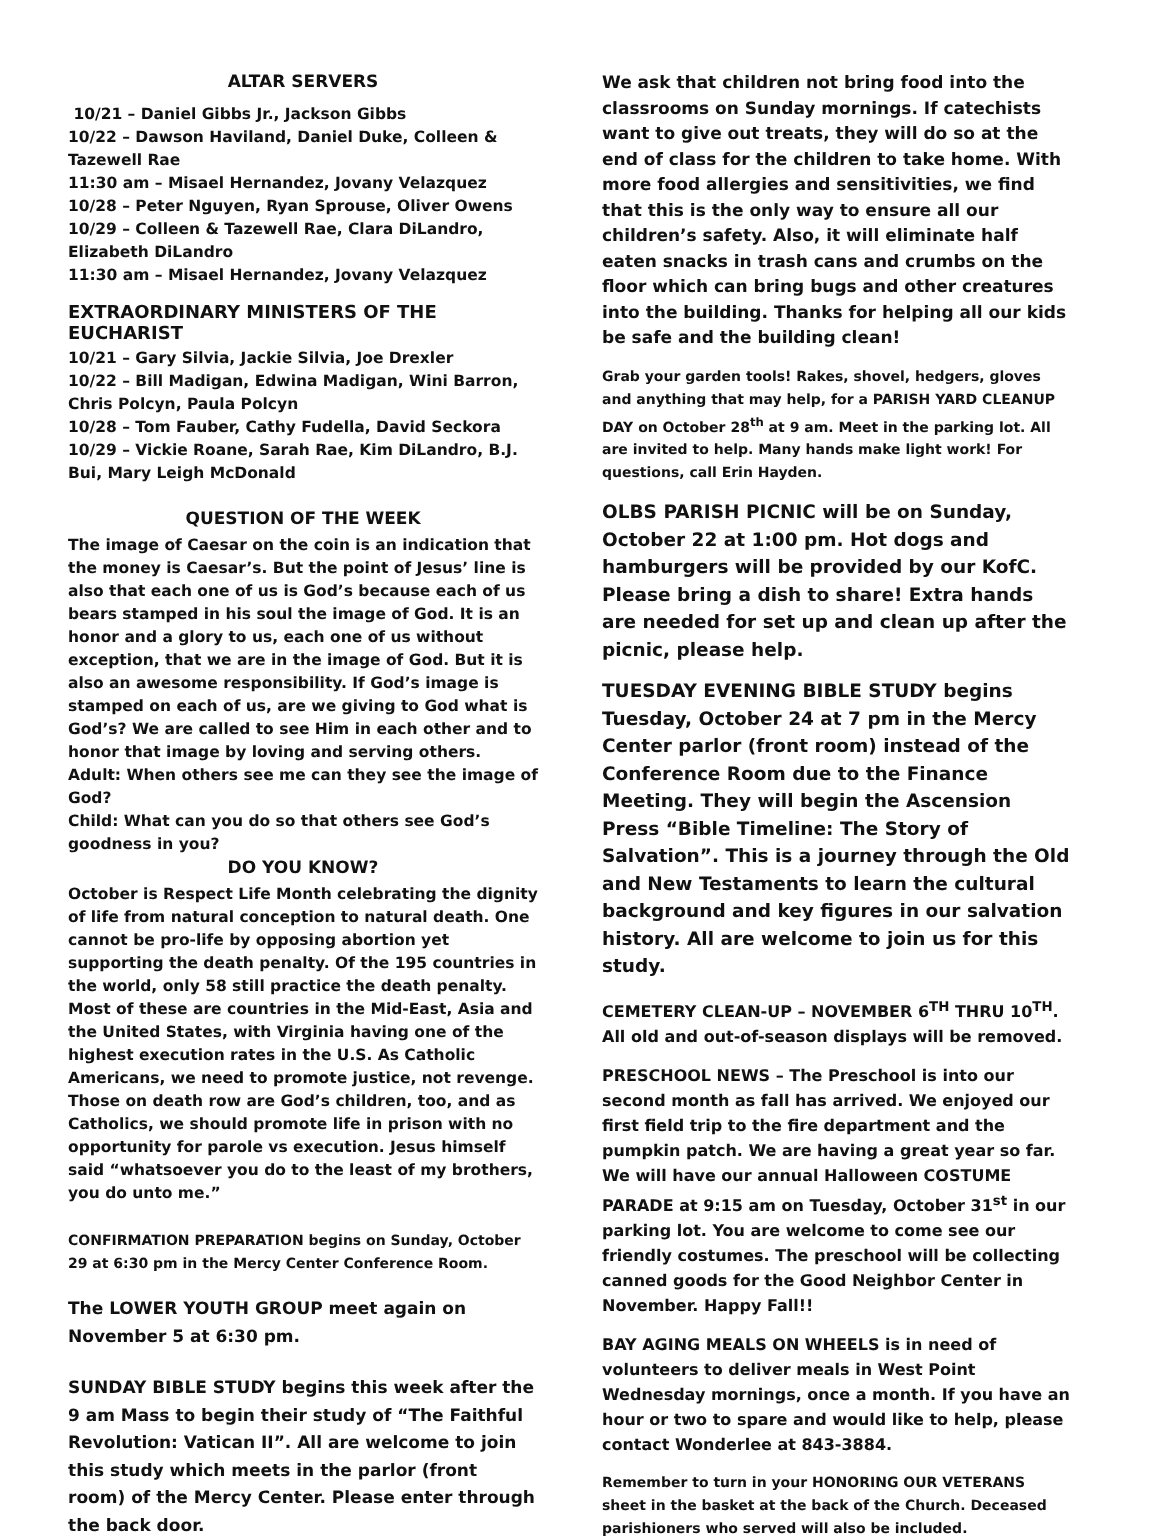ALTAR SERVERS
10/21 – Daniel Gibbs Jr., Jackson Gibbs
10/22 – Dawson Haviland, Daniel Duke, Colleen & Tazewell Rae
11:30 am – Misael Hernandez, Jovany Velazquez
10/28 – Peter Nguyen, Ryan Sprouse, Oliver Owens
10/29 – Colleen & Tazewell Rae, Clara DiLandro, Elizabeth DiLandro
11:30 am – Misael Hernandez, Jovany Velazquez
EXTRAORDINARY MINISTERS OF THE EUCHARIST
10/21 – Gary Silvia, Jackie Silvia, Joe Drexler
10/22 – Bill Madigan, Edwina Madigan, Wini Barron, Chris Polcyn, Paula Polcyn
10/28 – Tom Fauber, Cathy Fudella, David Seckora
10/29 – Vickie Roane, Sarah Rae, Kim DiLandro, B.J. Bui, Mary Leigh McDonald
QUESTION OF THE WEEK
The image of Caesar on the coin is an indication that the money is Caesar’s. But the point of Jesus’ line is also that each one of us is God’s because each of us bears stamped in his soul the image of God. It is an honor and a glory to us, each one of us without exception, that we are in the image of God. But it is also an awesome responsibility. If God’s image is stamped on each of us, are we giving to God what is God’s? We are called to see Him in each other and to honor that image by loving and serving others.
Adult: When others see me can they see the image of God?
Child: What can you do so that others see God’s goodness in you?
DO YOU KNOW?
October is Respect Life Month celebrating the dignity of life from natural conception to natural death. One cannot be pro-life by opposing abortion yet supporting the death penalty. Of the 195 countries in the world, only 58 still practice the death penalty. Most of these are countries in the Mid-East, Asia and the United States, with Virginia having one of the highest execution rates in the U.S. As Catholic Americans, we need to promote justice, not revenge. Those on death row are God’s children, too, and as Catholics, we should promote life in prison with no opportunity for parole vs execution. Jesus himself said “whatsoever you do to the least of my brothers, you do unto me.”
CONFIRMATION PREPARATION begins on Sunday, October 29 at 6:30 pm in the Mercy Center Conference Room.
The LOWER YOUTH GROUP meet again on November 5 at 6:30 pm.
SUNDAY BIBLE STUDY begins this week after the 9 am Mass to begin their study of “The Faithful Revolution: Vatican II”. All are welcome to join this study which meets in the parlor (front room) of the Mercy Center. Please enter through the back door.
We ask that children not bring food into the classrooms on Sunday mornings. If catechists want to give out treats, they will do so at the end of class for the children to take home. With more food allergies and sensitivities, we find that this is the only way to ensure all our children’s safety. Also, it will eliminate half eaten snacks in trash cans and crumbs on the floor which can bring bugs and other creatures into the building. Thanks for helping all our kids be safe and the building clean!
Grab your garden tools! Rakes, shovel, hedgers, gloves and anything that may help, for a PARISH YARD CLEANUP DAY on October 28<sup>th</sup> at 9 am. Meet in the parking lot. All are invited to help. Many hands make light work! For questions, call Erin Hayden.
OLBS PARISH PICNIC will be on Sunday, October 22 at 1:00 pm. Hot dogs and hamburgers will be provided by our KofC. Please bring a dish to share! Extra hands are needed for set up and clean up after the picnic, please help.
TUESDAY EVENING BIBLE STUDY begins Tuesday, October 24 at 7 pm in the Mercy Center parlor (front room) instead of the Conference Room due to the Finance Meeting. They will begin the Ascension Press “Bible Timeline: The Story of Salvation”. This is a journey through the Old and New Testaments to learn the cultural background and key figures in our salvation history. All are welcome to join us for this study.
CEMETERY CLEAN-UP – NOVEMBER 6<sup>TH</sup> THRU 10<sup>TH</sup>. All old and out-of-season displays will be removed.
PRESCHOOL NEWS – The Preschool is into our second month as fall has arrived. We enjoyed our first field trip to the fire department and the pumpkin patch. We are having a great year so far. We will have our annual Halloween COSTUME PARADE at 9:15 am on Tuesday, October 31<sup>st</sup> in our parking lot. You are welcome to come see our friendly costumes. The preschool will be collecting canned goods for the Good Neighbor Center in November. Happy Fall!!
BAY AGING MEALS ON WHEELS is in need of volunteers to deliver meals in West Point Wednesday mornings, once a month. If you have an hour or two to spare and would like to help, please contact Wonderlee at 843-3884.
Remember to turn in your HONORING OUR VETERANS sheet in the basket at the back of the Church. Deceased parishioners who served will also be included.